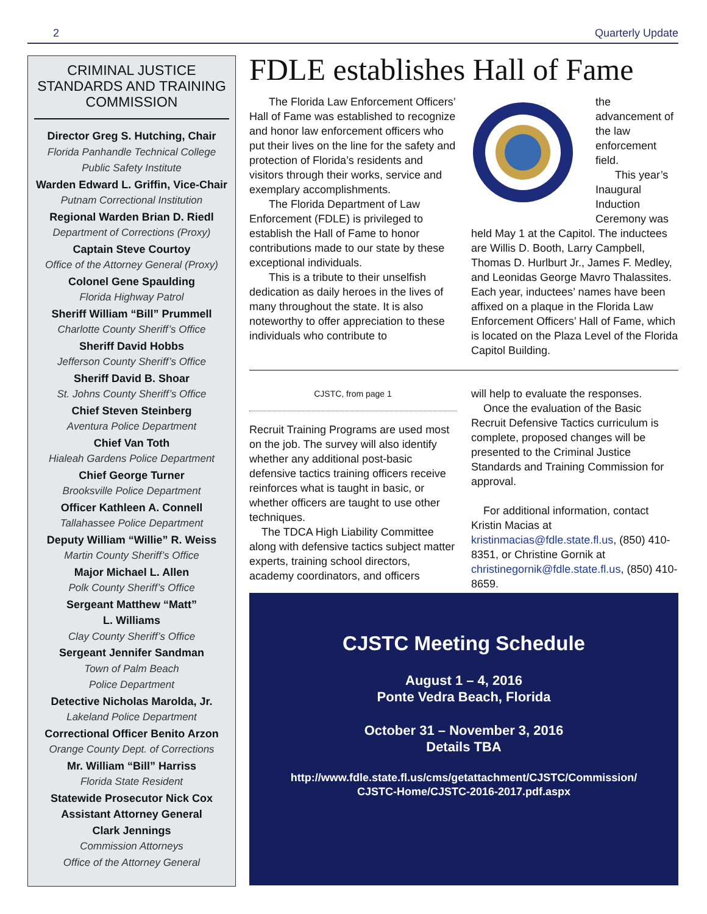2 Quarterly Update
CRIMINAL JUSTICE STANDARDS AND TRAINING COMMISSION
Director Greg S. Hutching, Chair
Florida Panhandle Technical College
Public Safety Institute
Warden Edward L. Griffin, Vice-Chair
Putnam Correctional Institution
Regional Warden Brian D. Riedl
Department of Corrections (Proxy)
Captain Steve Courtoy
Office of the Attorney General (Proxy)
Colonel Gene Spaulding
Florida Highway Patrol
Sheriff William “Bill” Prummell
Charlotte County Sheriff’s Office
Sheriff David Hobbs
Jefferson County Sheriff’s Office
Sheriff David B. Shoar
St. Johns County Sheriff’s Office
Chief Steven Steinberg
Aventura Police Department
Chief Van Toth
Hialeah Gardens Police Department
Chief George Turner
Brooksville Police Department
Officer Kathleen A. Connell
Tallahassee Police Department
Deputy William “Willie” R. Weiss
Martin County Sheriff’s Office
Major Michael L. Allen
Polk County Sheriff’s Office
Sergeant Matthew “Matt”
L. Williams
Clay County Sheriff’s Office
Sergeant Jennifer Sandman
Town of Palm Beach
Police Department
Detective Nicholas Marolda, Jr.
Lakeland Police Department
Correctional Officer Benito Arzon
Orange County Dept. of Corrections
Mr. William “Bill” Harriss
Florida State Resident
Statewide Prosecutor Nick Cox
Assistant Attorney General
Clark Jennings
Commission Attorneys
Office of the Attorney General
FDLE establishes Hall of Fame
The Florida Law Enforcement Officers’ Hall of Fame was established to recognize and honor law enforcement officers who put their lives on the line for the safety and protection of Florida’s residents and visitors through their works, service and exemplary accomplishments.
The Florida Department of Law Enforcement (FDLE) is privileged to establish the Hall of Fame to honor contributions made to our state by these exceptional individuals.
This is a tribute to their unselfish dedication as daily heroes in the lives of many throughout the state. It is also noteworthy to offer appreciation to these individuals who contribute to
the advancement of the law enforcement field.
This year’s Inaugural Induction Ceremony was held May 1 at the Capitol. The inductees are Willis D. Booth, Larry Campbell, Thomas D. Hurlburt Jr., James F. Medley, and Leonidas George Mavro Thalassites. Each year, inductees’ names have been affixed on a plaque in the Florida Law Enforcement Officers’ Hall of Fame, which is located on the Plaza Level of the Florida Capitol Building.
CJSTC, from page 1
Recruit Training Programs are used most on the job. The survey will also identify whether any additional post-basic defensive tactics training officers receive reinforces what is taught in basic, or whether officers are taught to use other techniques.
The TDCA High Liability Committee along with defensive tactics subject matter experts, training school directors, academy coordinators, and officers
will help to evaluate the responses.
Once the evaluation of the Basic Recruit Defensive Tactics curriculum is complete, proposed changes will be presented to the Criminal Justice Standards and Training Commission for approval.
For additional information, contact Kristin Macias at kristinmacias@fdle.state.fl.us, (850) 410-8351, or Christine Gornik at christinegornik@fdle.state.fl.us, (850) 410-8659.
CJSTC Meeting Schedule
August 1 – 4, 2016
Ponte Vedra Beach, Florida
October 31 – November 3, 2016
Details TBA
http://www.fdle.state.fl.us/cms/getattachment/CJSTC/Commission/
CJSTC-Home/CJSTC-2016-2017.pdf.aspx